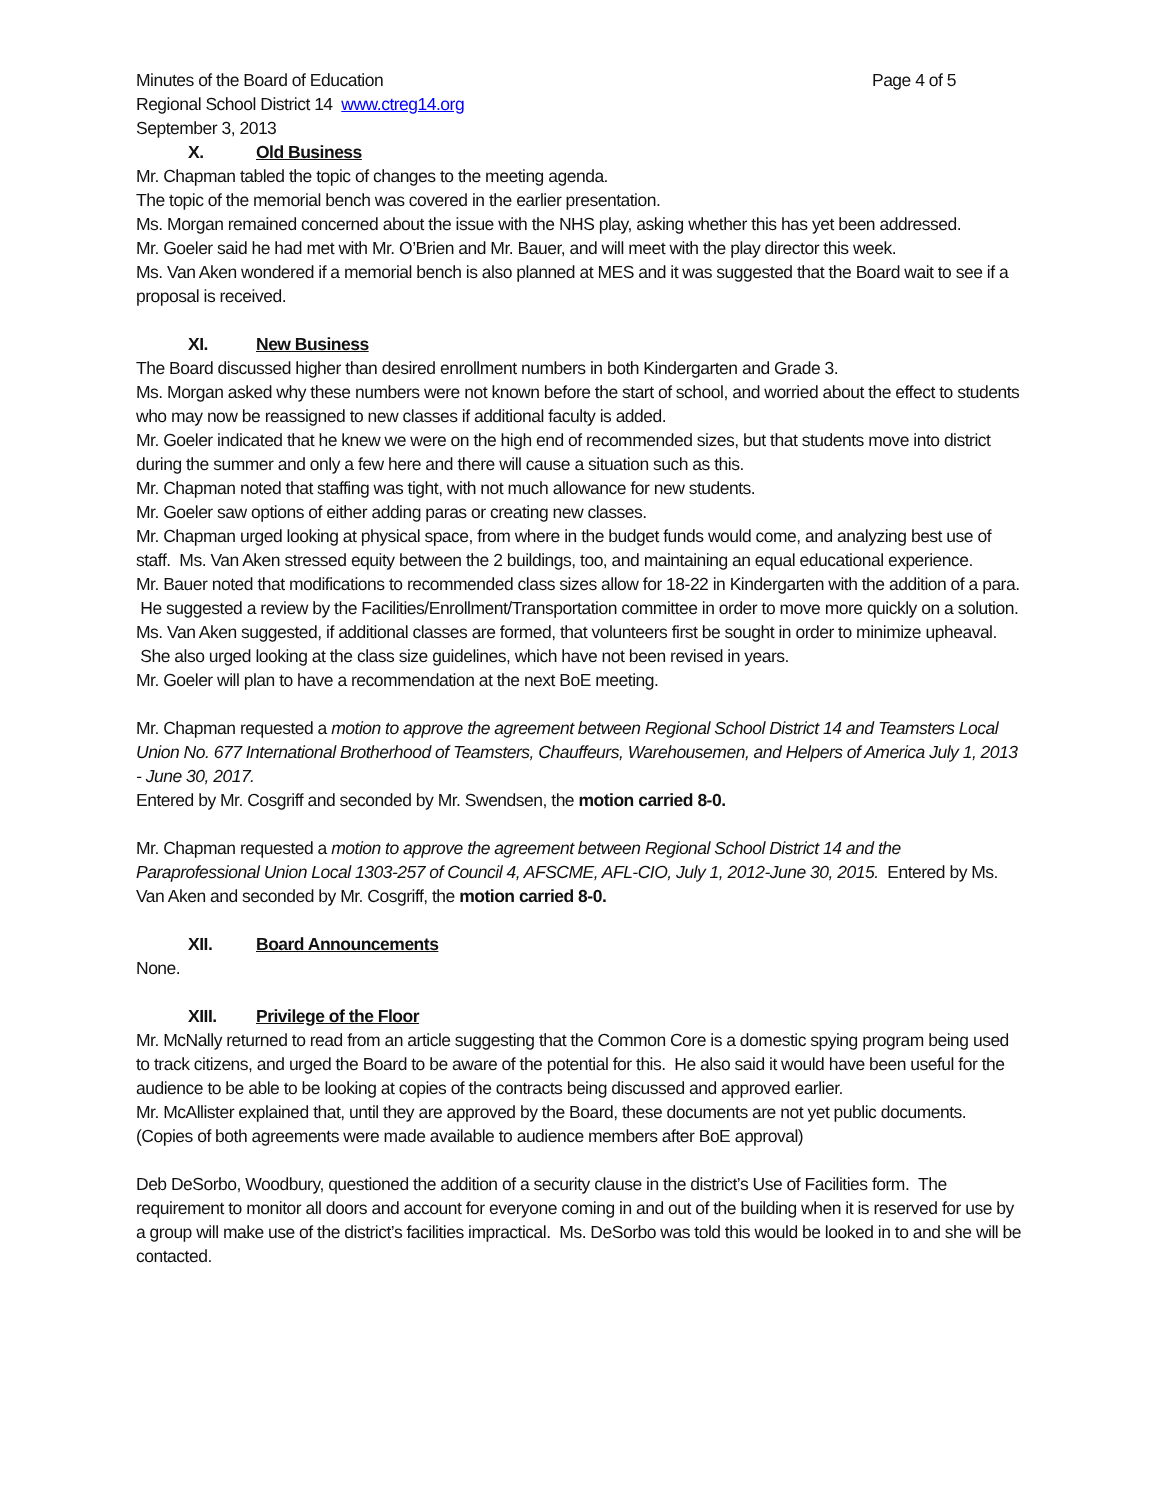Minutes of the Board of Education Page 4 of 5
Regional School District 14 www.ctreg14.org
September 3, 2013
X. Old Business
Mr. Chapman tabled the topic of changes to the meeting agenda.
The topic of the memorial bench was covered in the earlier presentation.
Ms. Morgan remained concerned about the issue with the NHS play, asking whether this has yet been addressed.
Mr. Goeler said he had met with Mr. O’Brien and Mr. Bauer, and will meet with the play director this week.
Ms. Van Aken wondered if a memorial bench is also planned at MES and it was suggested that the Board wait to see if a proposal is received.
XI. New Business
The Board discussed higher than desired enrollment numbers in both Kindergarten and Grade 3.
Ms. Morgan asked why these numbers were not known before the start of school, and worried about the effect to students who may now be reassigned to new classes if additional faculty is added.
Mr. Goeler indicated that he knew we were on the high end of recommended sizes, but that students move into district during the summer and only a few here and there will cause a situation such as this.
Mr. Chapman noted that staffing was tight, with not much allowance for new students.
Mr. Goeler saw options of either adding paras or creating new classes.
Mr. Chapman urged looking at physical space, from where in the budget funds would come, and analyzing best use of staff. Ms. Van Aken stressed equity between the 2 buildings, too, and maintaining an equal educational experience.
Mr. Bauer noted that modifications to recommended class sizes allow for 18-22 in Kindergarten with the addition of a para. He suggested a review by the Facilities/Enrollment/Transportation committee in order to move more quickly on a solution.
Ms. Van Aken suggested, if additional classes are formed, that volunteers first be sought in order to minimize upheaval. She also urged looking at the class size guidelines, which have not been revised in years.
Mr. Goeler will plan to have a recommendation at the next BoE meeting.
Mr. Chapman requested a motion to approve the agreement between Regional School District 14 and Teamsters Local Union No. 677 International Brotherhood of Teamsters, Chauffeurs, Warehousemen, and Helpers of America July 1, 2013 - June 30, 2017.
Entered by Mr. Cosgriff and seconded by Mr. Swendsen, the motion carried 8-0.
Mr. Chapman requested a motion to approve the agreement between Regional School District 14 and the Paraprofessional Union Local 1303-257 of Council 4, AFSCME, AFL-CIO, July 1, 2012-June 30, 2015. Entered by Ms. Van Aken and seconded by Mr. Cosgriff, the motion carried 8-0.
XII. Board Announcements
None.
XIII. Privilege of the Floor
Mr. McNally returned to read from an article suggesting that the Common Core is a domestic spying program being used to track citizens, and urged the Board to be aware of the potential for this. He also said it would have been useful for the audience to be able to be looking at copies of the contracts being discussed and approved earlier.
Mr. McAllister explained that, until they are approved by the Board, these documents are not yet public documents. (Copies of both agreements were made available to audience members after BoE approval)
Deb DeSorbo, Woodbury, questioned the addition of a security clause in the district’s Use of Facilities form. The requirement to monitor all doors and account for everyone coming in and out of the building when it is reserved for use by a group will make use of the district’s facilities impractical. Ms. DeSorbo was told this would be looked in to and she will be contacted.